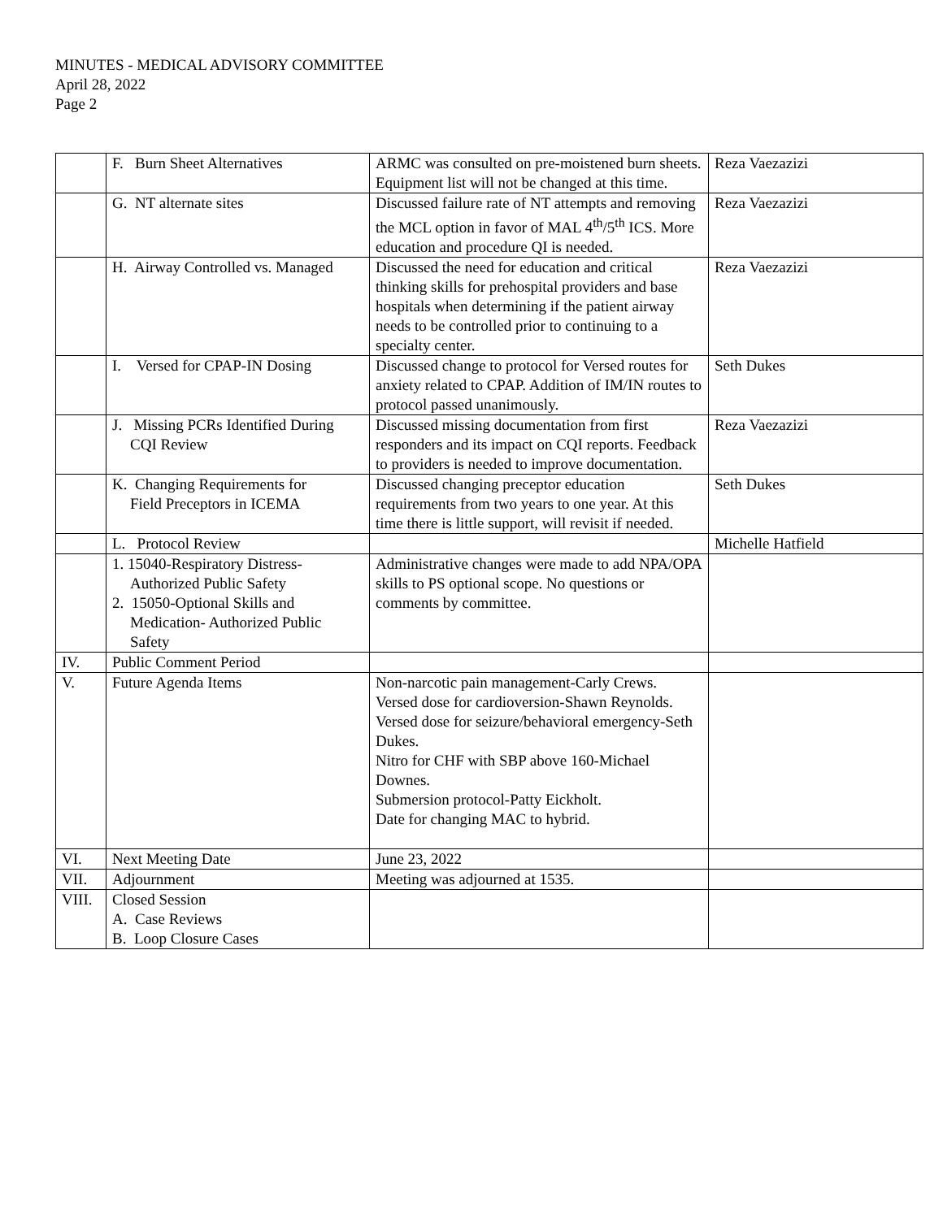MINUTES - MEDICAL ADVISORY COMMITTEE
April 28, 2022
Page 2
| | F. Burn Sheet Alternatives | ARMC was consulted on pre-moistened burn sheets. Equipment list will not be changed at this time. | Reza Vaezazizi |
| | G. NT alternate sites | Discussed failure rate of NT attempts and removing the MCL option in favor of MAL 4<sup>th</sup>/5<sup>th</sup> ICS. More education and procedure QI is needed. | Reza Vaezazizi |
| | H. Airway Controlled vs. Managed | Discussed the need for education and critical thinking skills for prehospital providers and base hospitals when determining if the patient airway needs to be controlled prior to continuing to a specialty center. | Reza Vaezazizi |
| | I. Versed for CPAP-IN Dosing | Discussed change to protocol for Versed routes for anxiety related to CPAP. Addition of IM/IN routes to protocol passed unanimously. | Seth Dukes |
| | J. Missing PCRs Identified During CQI Review | Discussed missing documentation from first responders and its impact on CQI reports. Feedback to providers is needed to improve documentation. | Reza Vaezazizi |
| | K. Changing Requirements for Field Preceptors in ICEMA | Discussed changing preceptor education requirements from two years to one year. At this time there is little support, will revisit if needed. | Seth Dukes |
| | L. Protocol Review | | Michelle Hatfield |
| | 1. 15040-Respiratory Distress- Authorized Public Safety 2. 15050-Optional Skills and Medication- Authorized Public Safety | Administrative changes were made to add NPA/OPA skills to PS optional scope. No questions or comments by committee. | |
| IV. | Public Comment Period | | |
| V. | Future Agenda Items | Non-narcotic pain management-Carly Crews. Versed dose for cardioversion-Shawn Reynolds. Versed dose for seizure/behavioral emergency-Seth Dukes. Nitro for CHF with SBP above 160-Michael Downes. Submersion protocol-Patty Eickholt. Date for changing MAC to hybrid. | |
| VI. | Next Meeting Date | June 23, 2022 | |
| VII. | Adjournment | Meeting was adjourned at 1535. | |
| VIII. | Closed Session A. Case Reviews B. Loop Closure Cases | | |